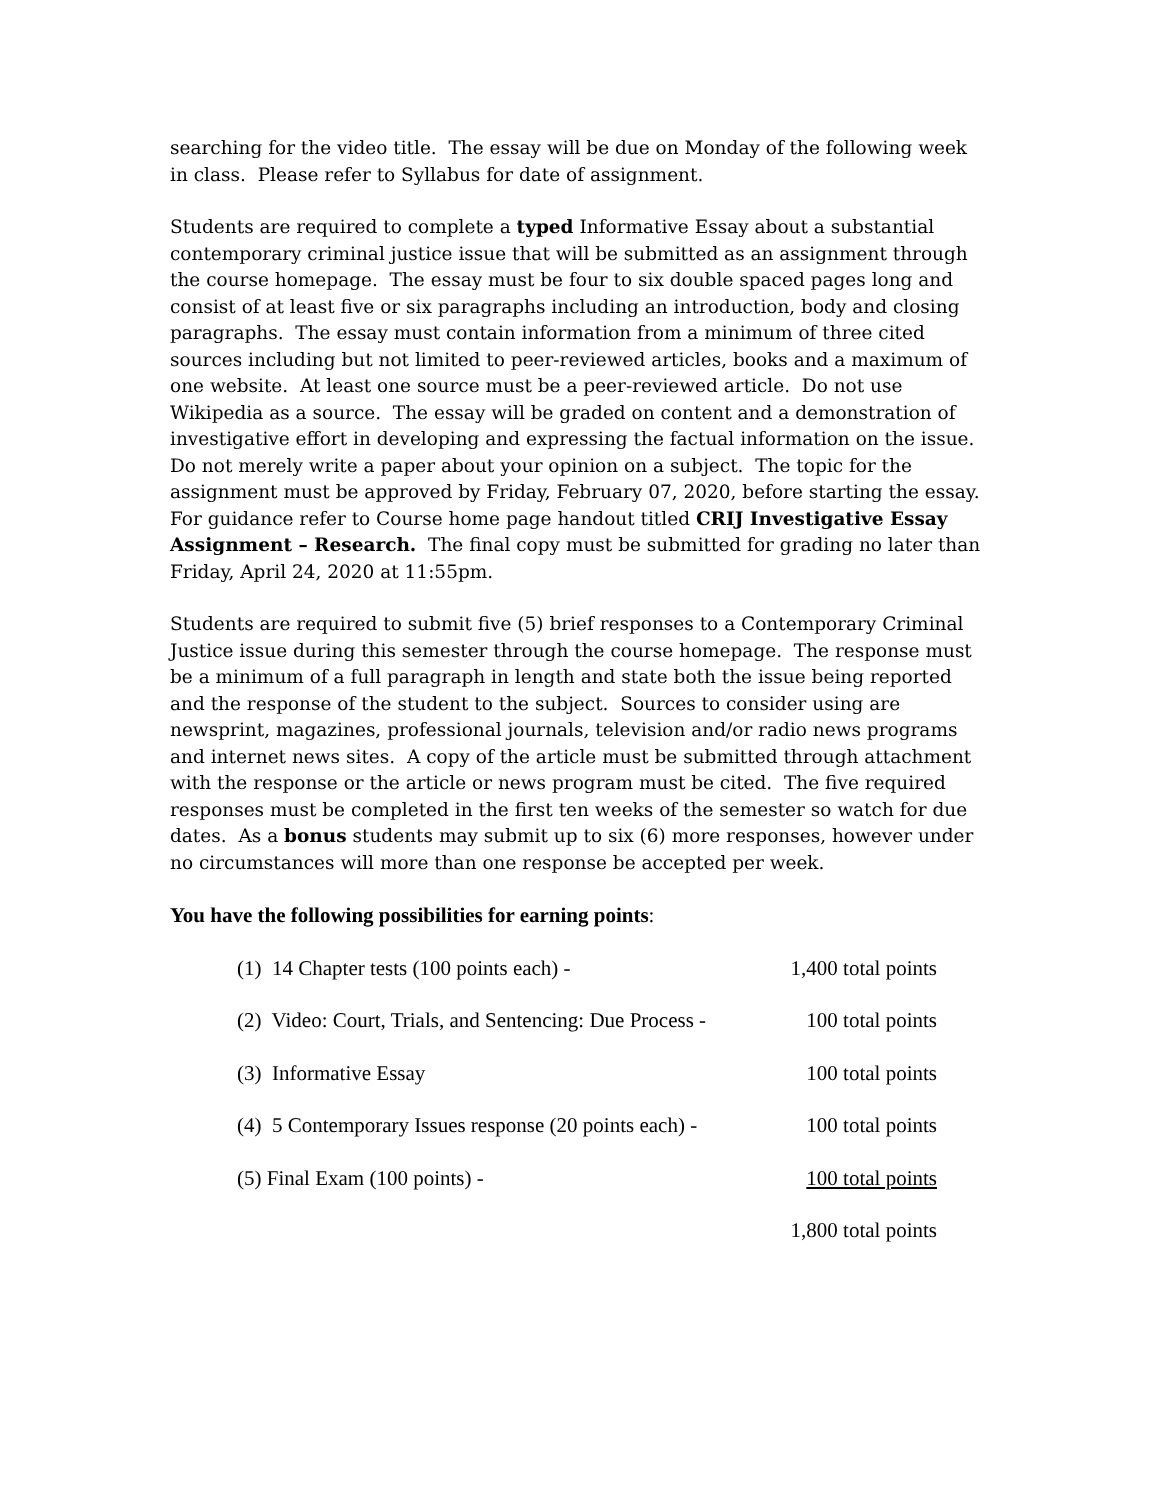searching for the video title. The essay will be due on Monday of the following week in class. Please refer to Syllabus for date of assignment.
Students are required to complete a typed Informative Essay about a substantial contemporary criminal justice issue that will be submitted as an assignment through the course homepage. The essay must be four to six double spaced pages long and consist of at least five or six paragraphs including an introduction, body and closing paragraphs. The essay must contain information from a minimum of three cited sources including but not limited to peer-reviewed articles, books and a maximum of one website. At least one source must be a peer-reviewed article. Do not use Wikipedia as a source. The essay will be graded on content and a demonstration of investigative effort in developing and expressing the factual information on the issue. Do not merely write a paper about your opinion on a subject. The topic for the assignment must be approved by Friday, February 07, 2020, before starting the essay. For guidance refer to Course home page handout titled CRIJ Investigative Essay Assignment – Research. The final copy must be submitted for grading no later than Friday, April 24, 2020 at 11:55pm.
Students are required to submit five (5) brief responses to a Contemporary Criminal Justice issue during this semester through the course homepage. The response must be a minimum of a full paragraph in length and state both the issue being reported and the response of the student to the subject. Sources to consider using are newsprint, magazines, professional journals, television and/or radio news programs and internet news sites. A copy of the article must be submitted through attachment with the response or the article or news program must be cited. The five required responses must be completed in the first ten weeks of the semester so watch for due dates. As a bonus students may submit up to six (6) more responses, however under no circumstances will more than one response be accepted per week.
You have the following possibilities for earning points:
| (1) 14 Chapter tests (100 points each) - | 1,400 total points |
| (2) Video: Court, Trials, and Sentencing: Due Process - | 100 total points |
| (3) Informative Essay | 100 total points |
| (4) 5 Contemporary Issues response (20 points each) - | 100 total points |
| (5) Final Exam (100 points) - | 100 total points |
| | 1,800 total points |